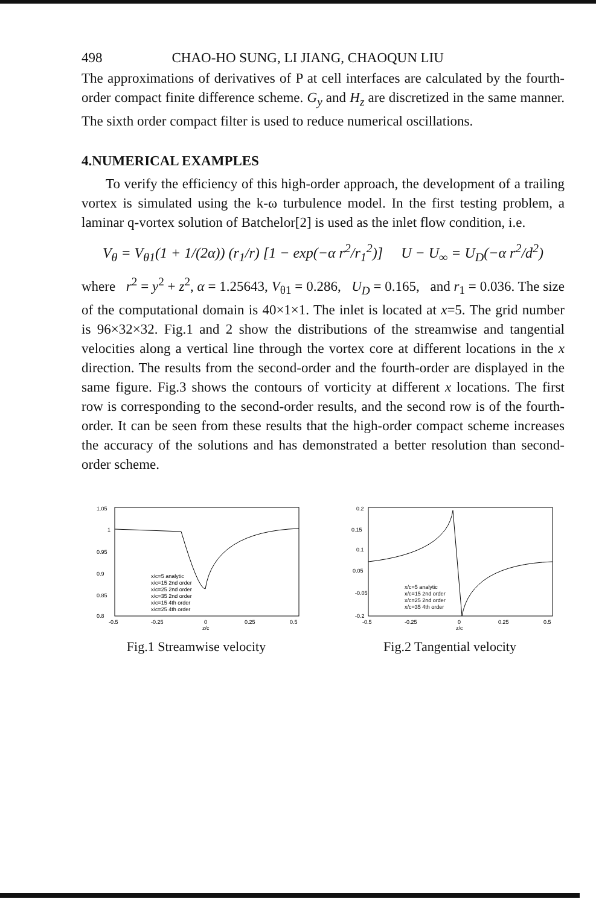498 CHAO-HO SUNG, LI JIANG, CHAOQUN LIU
The approximations of derivatives of P at cell interfaces are calculated by the fourth-order compact finite difference scheme. G<sub>y</sub> and H<sub>z</sub> are discretized in the same manner. The sixth order compact filter is used to reduce numerical oscillations.
4.NUMERICAL EXAMPLES
To verify the efficiency of this high-order approach, the development of a trailing vortex is simulated using the k-ω turbulence model. In the first testing problem, a laminar q-vortex solution of Batchelor[2] is used as the inlet flow condition, i.e.
V<sub>θ</sub> = V<sub>θ1</sub>(1 + 1/(2α)) (r<sub>1</sub>/r) [1 − exp(−α r<sup>2</sup>/r<sub>1</sub><sup>2</sup>)] U − U<sub>∞</sub> = U<sub>D</sub>(−α r<sup>2</sup>/d<sup>2</sup>)
where r<sup>2</sup> = y<sup>2</sup> + z<sup>2</sup>, α = 1.25643, V<sub>θ1</sub> = 0.286, U<sub>D</sub> = 0.165, and r<sub>1</sub> = 0.036. The size of the computational domain is 40×1×1. The inlet is located at x=5. The grid number is 96×32×32. Fig.1 and 2 show the distributions of the streamwise and tangential velocities along a vertical line through the vortex core at different locations in the x direction. The results from the second-order and the fourth-order are displayed in the same figure. Fig.3 shows the contours of vorticity at different x locations. The first row is corresponding to the second-order results, and the second row is of the fourth-order. It can be seen from these results that the high-order compact scheme increases the accuracy of the solutions and has demonstrated a better resolution than second-order scheme.
1.05
1
0.95
0.9
0.85
0.8
-0.5
-0.25
0
0.25
0.5
z/c
x/c=5 analytic
x/c=15 2nd order
x/c=25 2nd order
x/c=35 2nd order
x/c=15 4th order
x/c=25 4th order
Fig.1 Streamwise velocity
0.2
0.15
0.1
0.05
-0.05
-0.2
-0.5
-0.25
0
0.25
0.5
z/c
x/c=5 analytic
x/c=15 2nd order
x/c=25 2nd order
x/c=35 4th order
Fig.2 Tangential velocity